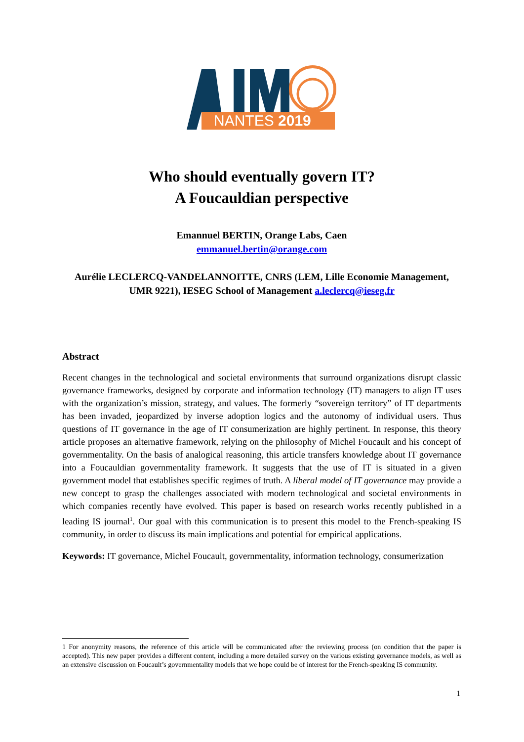NANTES 2019
Who should eventually govern IT?
A Foucauldian perspective
Emannuel BERTIN, Orange Labs, Caen
emmanuel.bertin@orange.com
Aurélie LECLERCQ-VANDELANNOITTE, CNRS (LEM, Lille Economie Management, UMR 9221), IESEG School of Management a.leclercq@ieseg.fr
Abstract
Recent changes in the technological and societal environments that surround organizations disrupt classic governance frameworks, designed by corporate and information technology (IT) managers to align IT uses with the organization’s mission, strategy, and values. The formerly “sovereign territory” of IT departments has been invaded, jeopardized by inverse adoption logics and the autonomy of individual users. Thus questions of IT governance in the age of IT consumerization are highly pertinent. In response, this theory article proposes an alternative framework, relying on the philosophy of Michel Foucault and his concept of governmentality. On the basis of analogical reasoning, this article transfers knowledge about IT governance into a Foucauldian governmentality framework. It suggests that the use of IT is situated in a given government model that establishes specific regimes of truth. A liberal model of IT governance may provide a new concept to grasp the challenges associated with modern technological and societal environments in which companies recently have evolved. This paper is based on research works recently published in a leading IS journal<sup>1</sup>. Our goal with this communication is to present this model to the French-speaking IS community, in order to discuss its main implications and potential for empirical applications.
Keywords: IT governance, Michel Foucault, governmentality, information technology, consumerization
1 For anonymity reasons, the reference of this article will be communicated after the reviewing process (on condition that the paper is accepted). This new paper provides a different content, including a more detailed survey on the various existing governance models, as well as an extensive discussion on Foucault’s governmentality models that we hope could be of interest for the French-speaking IS community.
1